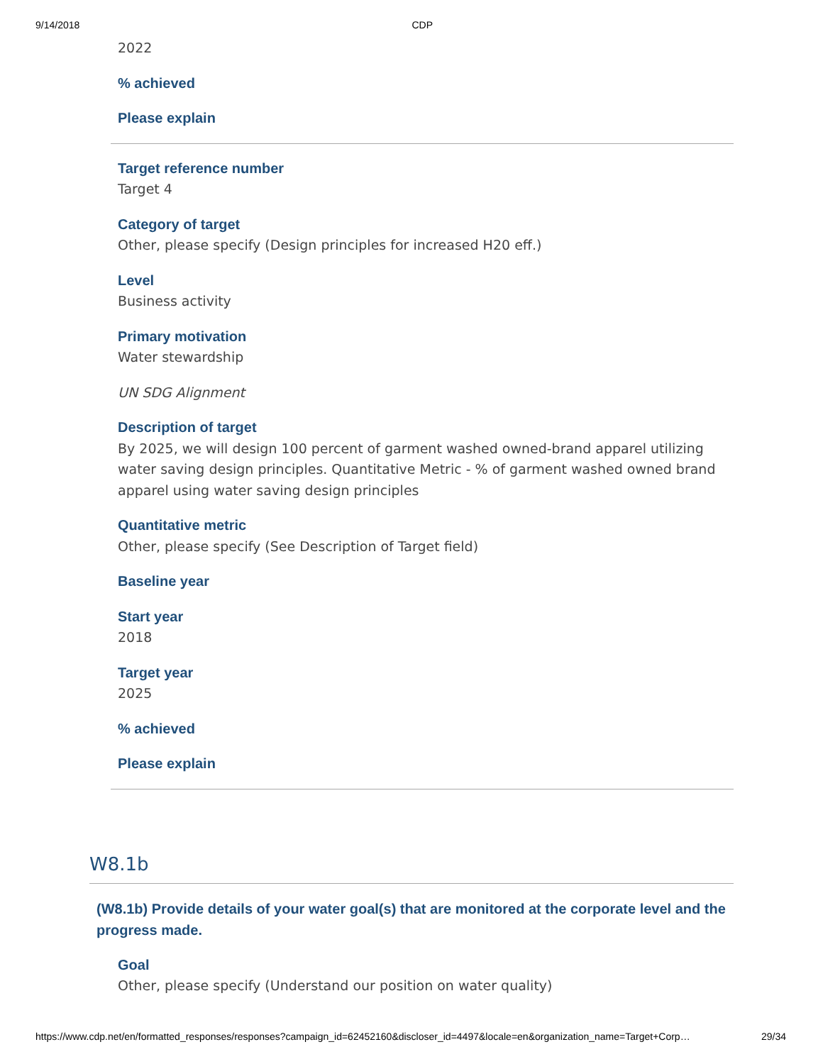9/14/2018 CDP
2022
% achieved
Please explain
Target reference number
Target 4
Category of target
Other, please specify (Design principles for increased H20 eff.)
Level
Business activity
Primary motivation
Water stewardship
UN SDG Alignment
Description of target
By 2025, we will design 100 percent of garment washed owned-brand apparel utilizing water saving design principles. Quantitative Metric - % of garment washed owned brand apparel using water saving design principles
Quantitative metric
Other, please specify (See Description of Target field)
Baseline year
Start year
2018
Target year
2025
% achieved
Please explain
W8.1b
(W8.1b) Provide details of your water goal(s) that are monitored at the corporate level and the progress made.
Goal
Other, please specify (Understand our position on water quality)
https://www.cdp.net/en/formatted_responses/responses?campaign_id=62452160&discloser_id=4497&locale=en&organization_name=Target+Corp… 29/34